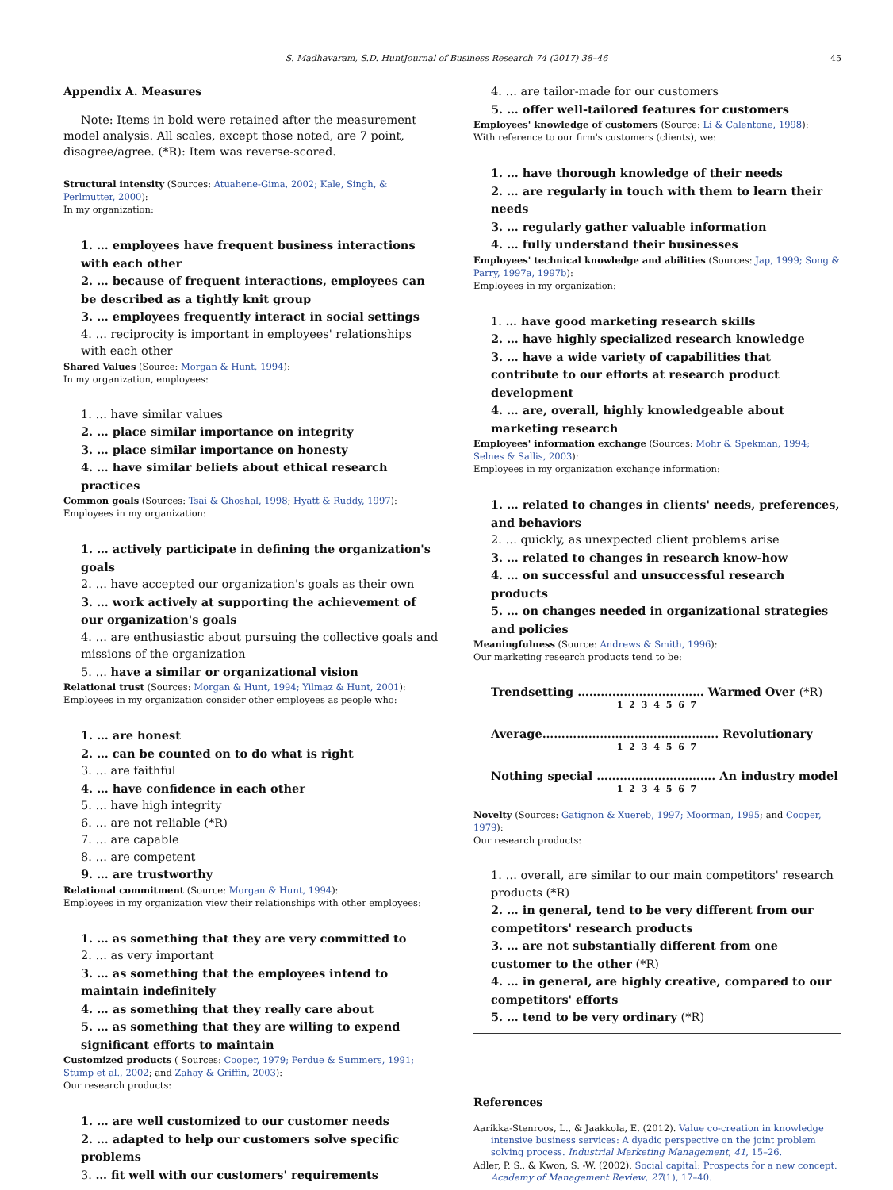S. Madhavaram, S.D. HuntJournal of Business Research 74 (2017) 38–46 45
Appendix A. Measures
Note: Items in bold were retained after the measurement model analysis. All scales, except those noted, are 7 point, disagree/agree. (*R): Item was reverse-scored.
Structural intensity (Sources: Atuahene-Gima, 2002; Kale, Singh, & Perlmutter, 2000):
In my organization:
1. … employees have frequent business interactions with each other
2. … because of frequent interactions, employees can be described as a tightly knit group
3. … employees frequently interact in social settings
4. … reciprocity is important in employees' relationships with each other
Shared Values (Source: Morgan & Hunt, 1994):
In my organization, employees:
1. … have similar values
2. … place similar importance on integrity
3. … place similar importance on honesty
4. … have similar beliefs about ethical research practices
Common goals (Sources: Tsai & Ghoshal, 1998; Hyatt & Ruddy, 1997):
Employees in my organization:
1. … actively participate in defining the organization's goals
2. … have accepted our organization's goals as their own
3. … work actively at supporting the achievement of our organization's goals
4. … are enthusiastic about pursuing the collective goals and missions of the organization
5. … have a similar or organizational vision
Relational trust (Sources: Morgan & Hunt, 1994; Yilmaz & Hunt, 2001):
Employees in my organization consider other employees as people who:
1. … are honest
2. … can be counted on to do what is right
3. … are faithful
4. … have confidence in each other
5. … have high integrity
6. … are not reliable (*R)
7. … are capable
8. … are competent
9. … are trustworthy
Relational commitment (Source: Morgan & Hunt, 1994):
Employees in my organization view their relationships with other employees:
1. … as something that they are very committed to
2. … as very important
3. … as something that the employees intend to maintain indefinitely
4. … as something that they really care about
5. … as something that they are willing to expend significant efforts to maintain
Customized products ( Sources: Cooper, 1979; Perdue & Summers, 1991; Stump et al., 2002; and Zahay & Griffin, 2003):
Our research products:
1. … are well customized to our customer needs
2. … adapted to help our customers solve specific problems
3. … fit well with our customers' requirements
4. … are tailor-made for our customers
5. … offer well-tailored features for customers
Employees' knowledge of customers (Source: Li & Calentone, 1998):
With reference to our firm's customers (clients), we:
1. … have thorough knowledge of their needs
2. … are regularly in touch with them to learn their needs
3. … regularly gather valuable information
4. … fully understand their businesses
Employees' technical knowledge and abilities (Sources: Jap, 1999; Song & Parry, 1997a, 1997b):
Employees in my organization:
1. … have good marketing research skills
2. … have highly specialized research knowledge
3. … have a wide variety of capabilities that contribute to our efforts at research product development
4. … are, overall, highly knowledgeable about marketing research
Employees' information exchange (Sources: Mohr & Spekman, 1994; Selnes & Sallis, 2003):
Employees in my organization exchange information:
1. … related to changes in clients' needs, preferences, and behaviors
2. … quickly, as unexpected client problems arise
3. … related to changes in research know-how
4. … on successful and unsuccessful research products
5. … on changes needed in organizational strategies and policies
Meaningfulness (Source: Andrews & Smith, 1996):
Our marketing research products tend to be:
Trendsetting …………………………… Warmed Over (*R)
1 2 3 4 5 6 7
Average………………………………………. Revolutionary
1 2 3 4 5 6 7
Nothing special …………………………. An industry model
1 2 3 4 5 6 7
Novelty (Sources: Gatignon & Xuereb, 1997; Moorman, 1995; and Cooper, 1979):
Our research products:
1. … overall, are similar to our main competitors' research products (*R)
2. … in general, tend to be very different from our competitors' research products
3. … are not substantially different from one customer to the other (*R)
4. … in general, are highly creative, compared to our competitors' efforts
5. … tend to be very ordinary (*R)
References
Aarikka-Stenroos, L., & Jaakkola, E. (2012). Value co-creation in knowledge intensive business services: A dyadic perspective on the joint problem solving process. Industrial Marketing Management, 41, 15–26.
Adler, P. S., & Kwon, S. -W. (2002). Social capital: Prospects for a new concept. Academy of Management Review, 27(1), 17–40.